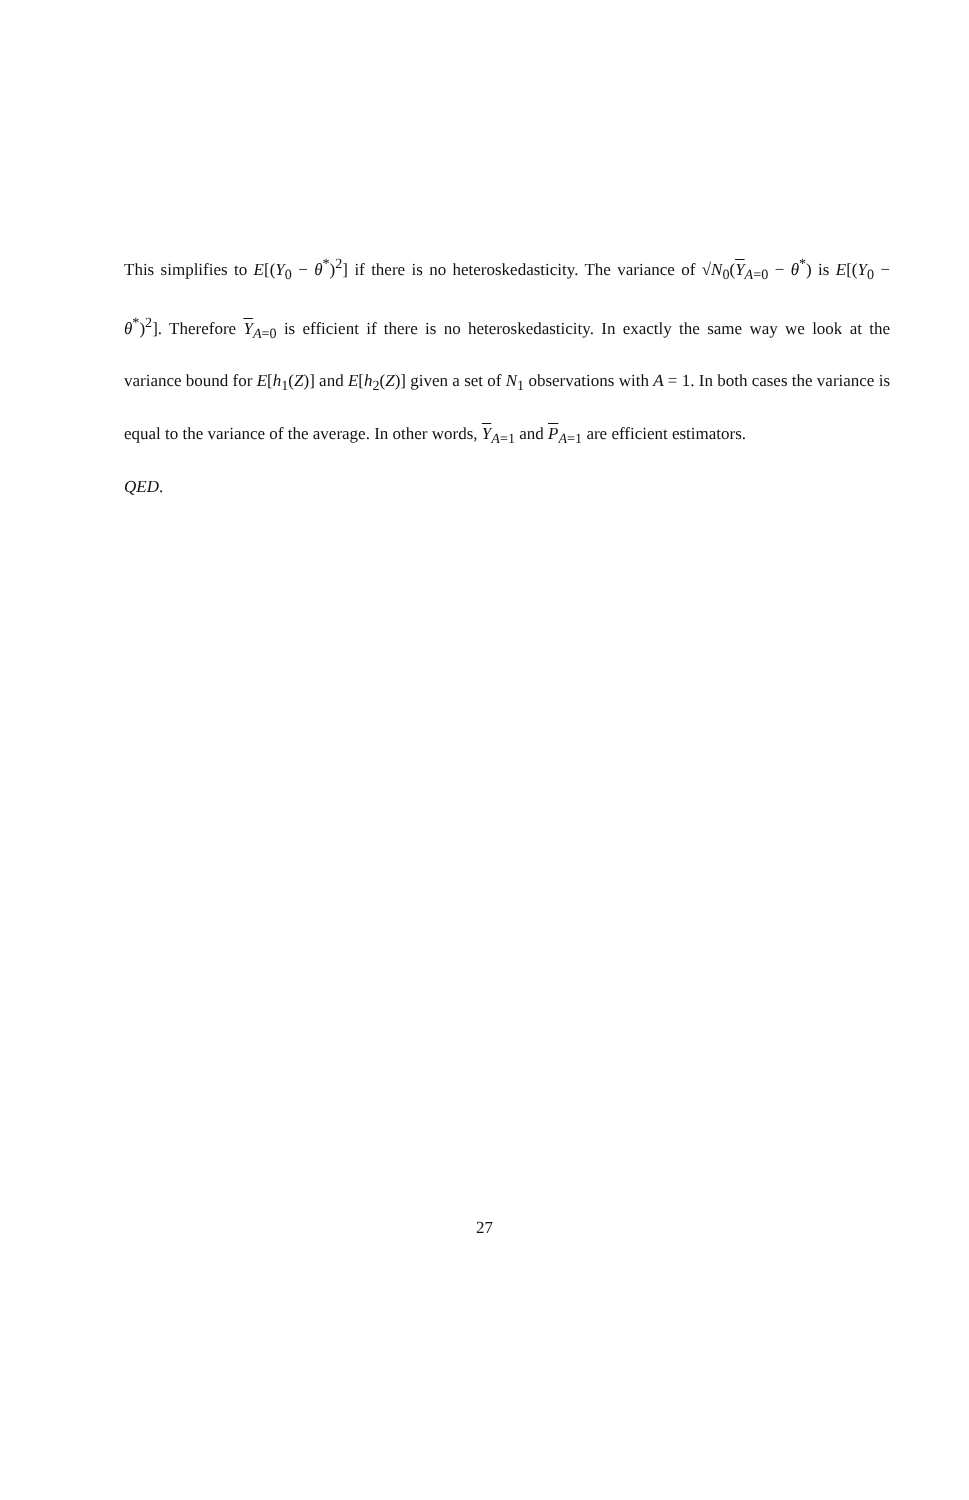This simplifies to E[(Y<sub>0</sub> − θ<sup>*</sup>)<sup>2</sup>] if there is no heteroskedasticity. The variance of √N<sub>0</sub>(Y<sub>A=0</sub> − θ<sup>*</sup>) is E[(Y<sub>0</sub> − θ<sup>*</sup>)<sup>2</sup>]. Therefore Y<sub>A=0</sub> is efficient if there is no heteroskedasticity. In exactly the same way we look at the variance bound for E[h<sub>1</sub>(Z)] and E[h<sub>2</sub>(Z)] given a set of N<sub>1</sub> observations with A = 1. In both cases the variance is equal to the variance of the average. In other words, Y<sub>A=1</sub> and P<sub>A=1</sub> are efficient estimators.
QED.
27